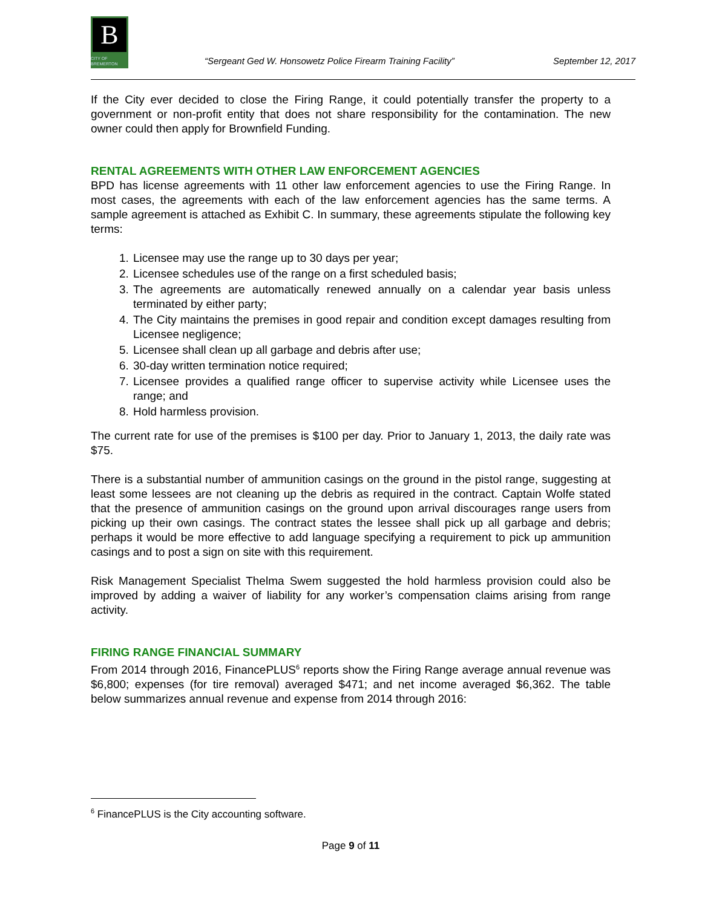B
CITY OF BREMERTON
“Sergeant Ged W. Honsowetz Police Firearm Training Facility” September 12, 2017
If the City ever decided to close the Firing Range, it could potentially transfer the property to a government or non-profit entity that does not share responsibility for the contamination. The new owner could then apply for Brownfield Funding.
RENTAL AGREEMENTS WITH OTHER LAW ENFORCEMENT AGENCIES
BPD has license agreements with 11 other law enforcement agencies to use the Firing Range. In most cases, the agreements with each of the law enforcement agencies has the same terms. A sample agreement is attached as Exhibit C. In summary, these agreements stipulate the following key terms:
1. Licensee may use the range up to 30 days per year;
2. Licensee schedules use of the range on a first scheduled basis;
3. The agreements are automatically renewed annually on a calendar year basis unless terminated by either party;
4. The City maintains the premises in good repair and condition except damages resulting from Licensee negligence;
5. Licensee shall clean up all garbage and debris after use;
6. 30-day written termination notice required;
7. Licensee provides a qualified range officer to supervise activity while Licensee uses the range; and
8. Hold harmless provision.
The current rate for use of the premises is $100 per day. Prior to January 1, 2013, the daily rate was $75.
There is a substantial number of ammunition casings on the ground in the pistol range, suggesting at least some lessees are not cleaning up the debris as required in the contract. Captain Wolfe stated that the presence of ammunition casings on the ground upon arrival discourages range users from picking up their own casings. The contract states the lessee shall pick up all garbage and debris; perhaps it would be more effective to add language specifying a requirement to pick up ammunition casings and to post a sign on site with this requirement.
Risk Management Specialist Thelma Swem suggested the hold harmless provision could also be improved by adding a waiver of liability for any worker’s compensation claims arising from range activity.
FIRING RANGE FINANCIAL SUMMARY
From 2014 through 2016, FinancePLUS<sup>6</sup> reports show the Firing Range average annual revenue was $6,800; expenses (for tire removal) averaged $471; and net income averaged $6,362. The table below summarizes annual revenue and expense from 2014 through 2016:
<sup>6</sup> FinancePLUS is the City accounting software.
Page 9 of 11